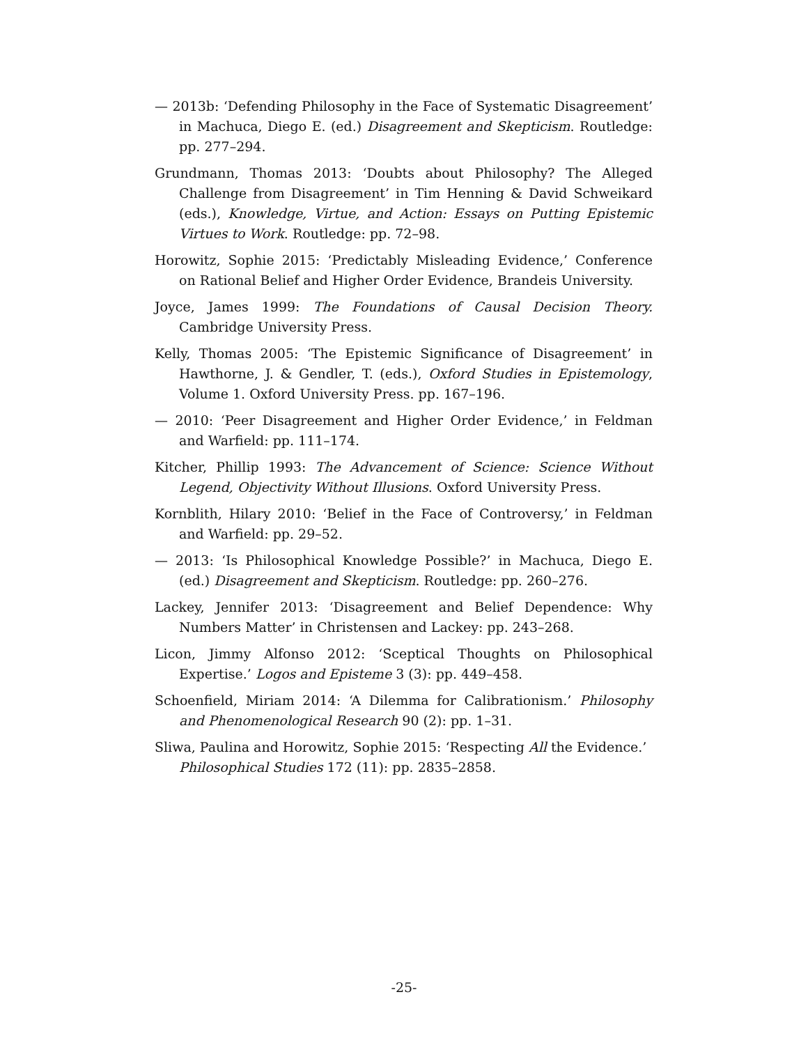— 2013b: ‘Defending Philosophy in the Face of Systematic Disagreement’ in Machuca, Diego E. (ed.) Disagreement and Skepticism. Routledge: pp. 277–294.
Grundmann, Thomas 2013: ‘Doubts about Philosophy? The Alleged Challenge from Disagreement’ in Tim Henning & David Schweikard (eds.), Knowledge, Virtue, and Action: Essays on Putting Epistemic Virtues to Work. Routledge: pp. 72–98.
Horowitz, Sophie 2015: ‘Predictably Misleading Evidence,’ Conference on Rational Belief and Higher Order Evidence, Brandeis University.
Joyce, James 1999: The Foundations of Causal Decision Theory. Cambridge University Press.
Kelly, Thomas 2005: ‘The Epistemic Significance of Disagreement’ in Hawthorne, J. & Gendler, T. (eds.), Oxford Studies in Epistemology, Volume 1. Oxford University Press. pp. 167–196.
— 2010: ‘Peer Disagreement and Higher Order Evidence,’ in Feldman and Warfield: pp. 111–174.
Kitcher, Phillip 1993: The Advancement of Science: Science Without Legend, Objectivity Without Illusions. Oxford University Press.
Kornblith, Hilary 2010: ‘Belief in the Face of Controversy,’ in Feldman and Warfield: pp. 29–52.
— 2013: ‘Is Philosophical Knowledge Possible?’ in Machuca, Diego E. (ed.) Disagreement and Skepticism. Routledge: pp. 260–276.
Lackey, Jennifer 2013: ‘Disagreement and Belief Dependence: Why Numbers Matter’ in Christensen and Lackey: pp. 243–268.
Licon, Jimmy Alfonso 2012: ‘Sceptical Thoughts on Philosophical Expertise.’ Logos and Episteme 3 (3): pp. 449–458.
Schoenfield, Miriam 2014: ‘A Dilemma for Calibrationism.’ Philosophy and Phenomenological Research 90 (2): pp. 1–31.
Sliwa, Paulina and Horowitz, Sophie 2015: ‘Respecting All the Evidence.’ Philosophical Studies 172 (11): pp. 2835–2858.
-25-